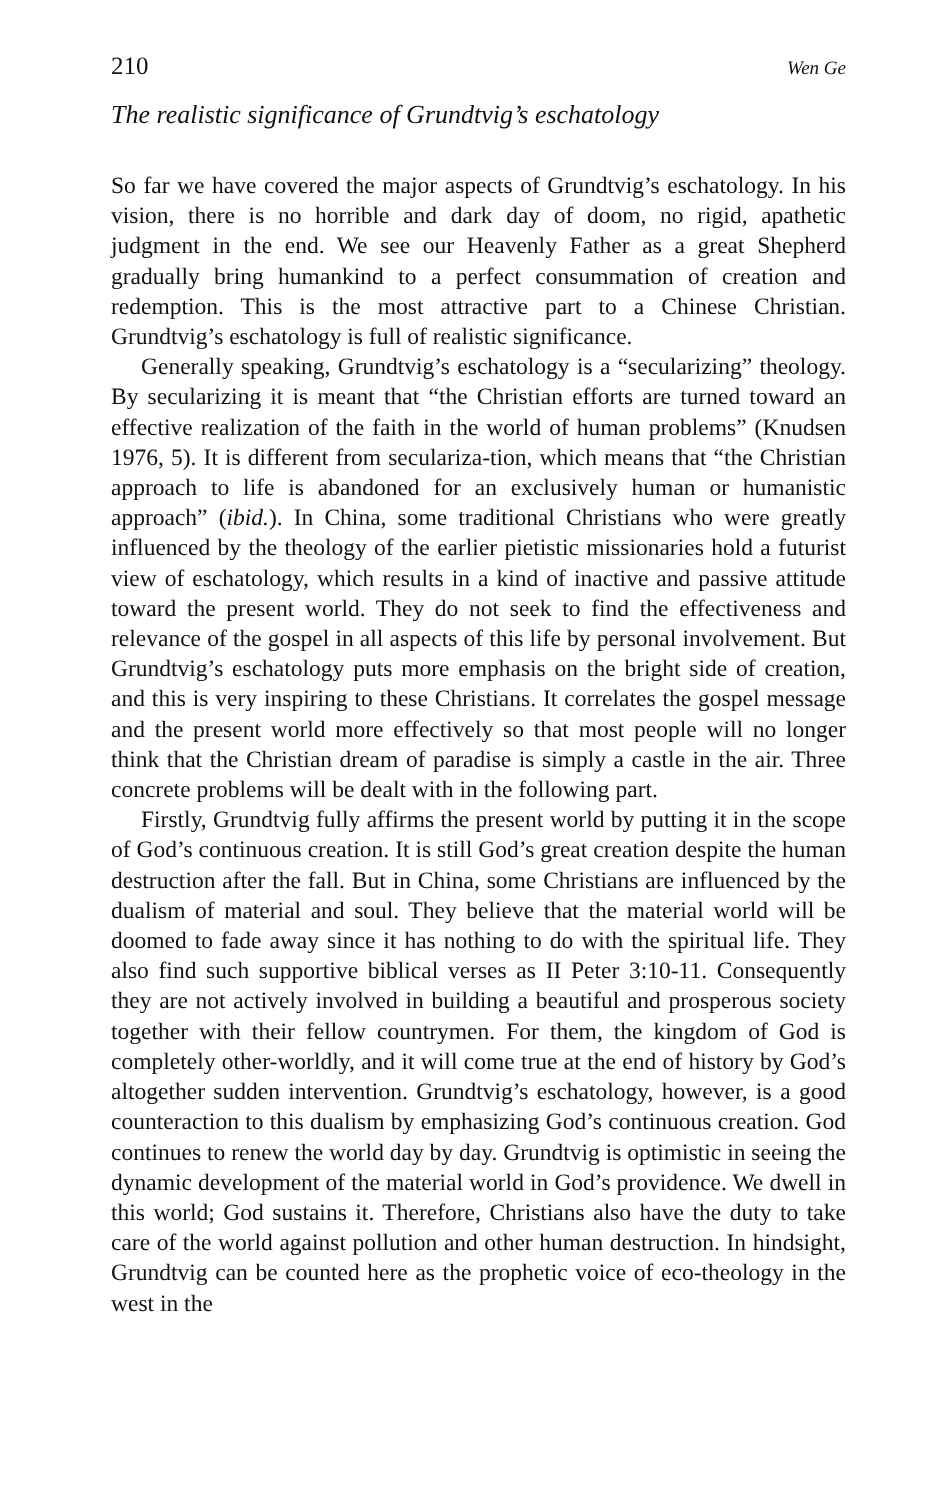210 Wen Ge
The realistic significance of Grundtvig’s eschatology
So far we have covered the major aspects of Grundtvig’s eschatology. In his vision, there is no horrible and dark day of doom, no rigid, apathetic judgment in the end. We see our Heavenly Father as a great Shepherd gradually bring humankind to a perfect consummation of creation and redemption. This is the most attractive part to a Chinese Christian. Grundtvig’s eschatology is full of realistic significance.
Generally speaking, Grundtvig’s eschatology is a “secularizing” theology. By secularizing it is meant that “the Christian efforts are turned toward an effective realization of the faith in the world of human problems” (Knudsen 1976, 5). It is different from seculariza-tion, which means that “the Christian approach to life is abandoned for an exclusively human or humanistic approach” (ibid.). In China, some traditional Christians who were greatly influenced by the theology of the earlier pietistic missionaries hold a futurist view of eschatology, which results in a kind of inactive and passive attitude toward the present world. They do not seek to find the effectiveness and relevance of the gospel in all aspects of this life by personal involvement. But Grundtvig’s eschatology puts more emphasis on the bright side of creation, and this is very inspiring to these Christians. It correlates the gospel message and the present world more effectively so that most people will no longer think that the Christian dream of paradise is simply a castle in the air. Three concrete problems will be dealt with in the following part.
Firstly, Grundtvig fully affirms the present world by putting it in the scope of God’s continuous creation. It is still God’s great creation despite the human destruction after the fall. But in China, some Christians are influenced by the dualism of material and soul. They believe that the material world will be doomed to fade away since it has nothing to do with the spiritual life. They also find such supportive biblical verses as II Peter 3:10-11. Consequently they are not actively involved in building a beautiful and prosperous society together with their fellow countrymen. For them, the kingdom of God is completely other-worldly, and it will come true at the end of history by God’s altogether sudden intervention. Grundtvig’s eschatology, however, is a good counteraction to this dualism by emphasizing God’s continuous creation. God continues to renew the world day by day. Grundtvig is optimistic in seeing the dynamic development of the material world in God’s providence. We dwell in this world; God sustains it. Therefore, Christians also have the duty to take care of the world against pollution and other human destruction. In hindsight, Grundtvig can be counted here as the prophetic voice of eco-theology in the west in the